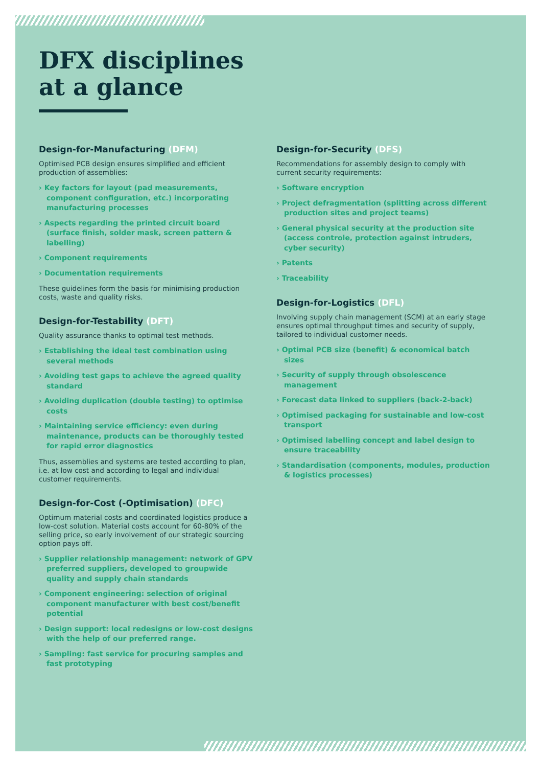DFX disciplines
at a glance
Design-for-Manufacturing (DFM)
Optimised PCB design ensures simplified and efficient production of assemblies:
› Key factors for layout (pad measurements, component configuration, etc.) incorporating manufacturing processes
› Aspects regarding the printed circuit board (surface finish, solder mask, screen pattern & labelling)
› Component requirements
› Documentation requirements
These guidelines form the basis for minimising production costs, waste and quality risks.
Design-for-Testability (DFT)
Quality assurance thanks to optimal test methods.
› Establishing the ideal test combination using several methods
› Avoiding test gaps to achieve the agreed quality standard
› Avoiding duplication (double testing) to optimise costs
› Maintaining service efficiency: even during maintenance, products can be thoroughly tested for rapid error diagnostics
Thus, assemblies and systems are tested according to plan, i.e. at low cost and according to legal and individual customer requirements.
Design-for-Cost (-Optimisation) (DFC)
Optimum material costs and coordinated logistics produce a low-cost solution. Material costs account for 60-80% of the selling price, so early involvement of our strategic sourcing option pays off.
› Supplier relationship management: network of GPV preferred suppliers, developed to groupwide quality and supply chain standards
› Component engineering: selection of original component manufacturer with best cost/benefit potential
› Design support: local redesigns or low-cost designs with the help of our preferred range.
› Sampling: fast service for procuring samples and fast prototyping
Design-for-Security (DFS)
Recommendations for assembly design to comply with current security requirements:
› Software encryption
› Project defragmentation (splitting across different production sites and project teams)
› General physical security at the production site (access controle, protection against intruders, cyber security)
› Patents
› Traceability
Design-for-Logistics (DFL)
Involving supply chain management (SCM) at an early stage ensures optimal throughput times and security of supply, tailored to individual customer needs.
› Optimal PCB size (benefit) & economical batch sizes
› Security of supply through obsolescence management
› Forecast data linked to suppliers (back-2-back)
› Optimised packaging for sustainable and low-cost transport
› Optimised labelling concept and label design to ensure traceability
› Standardisation (components, modules, production & logistics processes)